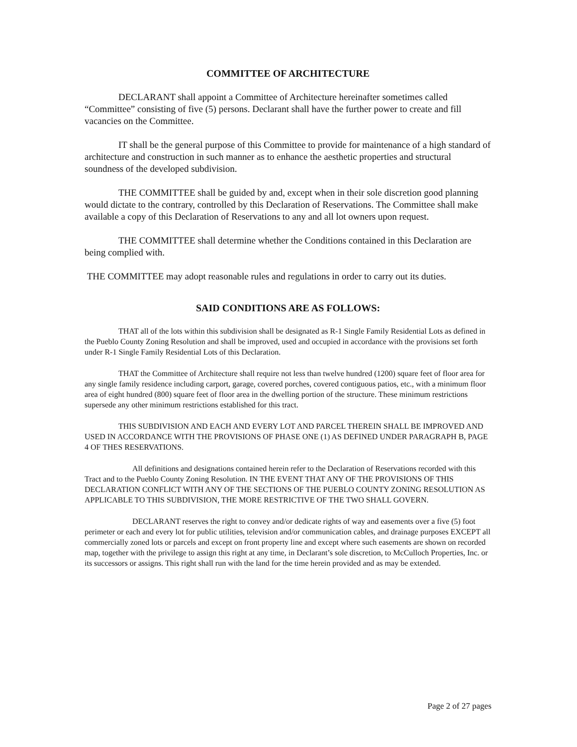COMMITTEE OF ARCHITECTURE
DECLARANT shall appoint a Committee of Architecture hereinafter sometimes called “Committee” consisting of five (5) persons. Declarant shall have the further power to create and fill vacancies on the Committee.
IT shall be the general purpose of this Committee to provide for maintenance of a high standard of architecture and construction in such manner as to enhance the aesthetic properties and structural soundness of the developed subdivision.
THE COMMITTEE shall be guided by and, except when in their sole discretion good planning would dictate to the contrary, controlled by this Declaration of Reservations. The Committee shall make available a copy of this Declaration of Reservations to any and all lot owners upon request.
THE COMMITTEE shall determine whether the Conditions contained in this Declaration are being complied with.
THE COMMITTEE may adopt reasonable rules and regulations in order to carry out its duties.
SAID CONDITIONS ARE AS FOLLOWS:
THAT all of the lots within this subdivision shall be designated as R-1 Single Family Residential Lots as defined in the Pueblo County Zoning Resolution and shall be improved, used and occupied in accordance with the provisions set forth under R-1 Single Family Residential Lots of this Declaration.
THAT the Committee of Architecture shall require not less than twelve hundred (1200) square feet of floor area for any single family residence including carport, garage, covered porches, covered contiguous patios, etc., with a minimum floor area of eight hundred (800) square feet of floor area in the dwelling portion of the structure. These minimum restrictions supersede any other minimum restrictions established for this tract.
THIS SUBDIVISION AND EACH AND EVERY LOT AND PARCEL THEREIN SHALL BE IMPROVED AND USED IN ACCORDANCE WITH THE PROVISIONS OF PHASE ONE (1) AS DEFINED UNDER PARAGRAPH B, PAGE 4 OF THES RESERVATIONS.
All definitions and designations contained herein refer to the Declaration of Reservations recorded with this Tract and to the Pueblo County Zoning Resolution. IN THE EVENT THAT ANY OF THE PROVISIONS OF THIS DECLARATION CONFLICT WITH ANY OF THE SECTIONS OF THE PUEBLO COUNTY ZONING RESOLUTION AS APPLICABLE TO THIS SUBDIVISION, THE MORE RESTRICTIVE OF THE TWO SHALL GOVERN.
DECLARANT reserves the right to convey and/or dedicate rights of way and easements over a five (5) foot perimeter or each and every lot for public utilities, television and/or communication cables, and drainage purposes EXCEPT all commercially zoned lots or parcels and except on front property line and except where such easements are shown on recorded map, together with the privilege to assign this right at any time, in Declarant’s sole discretion, to McCulloch Properties, Inc. or its successors or assigns. This right shall run with the land for the time herein provided and as may be extended.
Page 2 of 27 pages